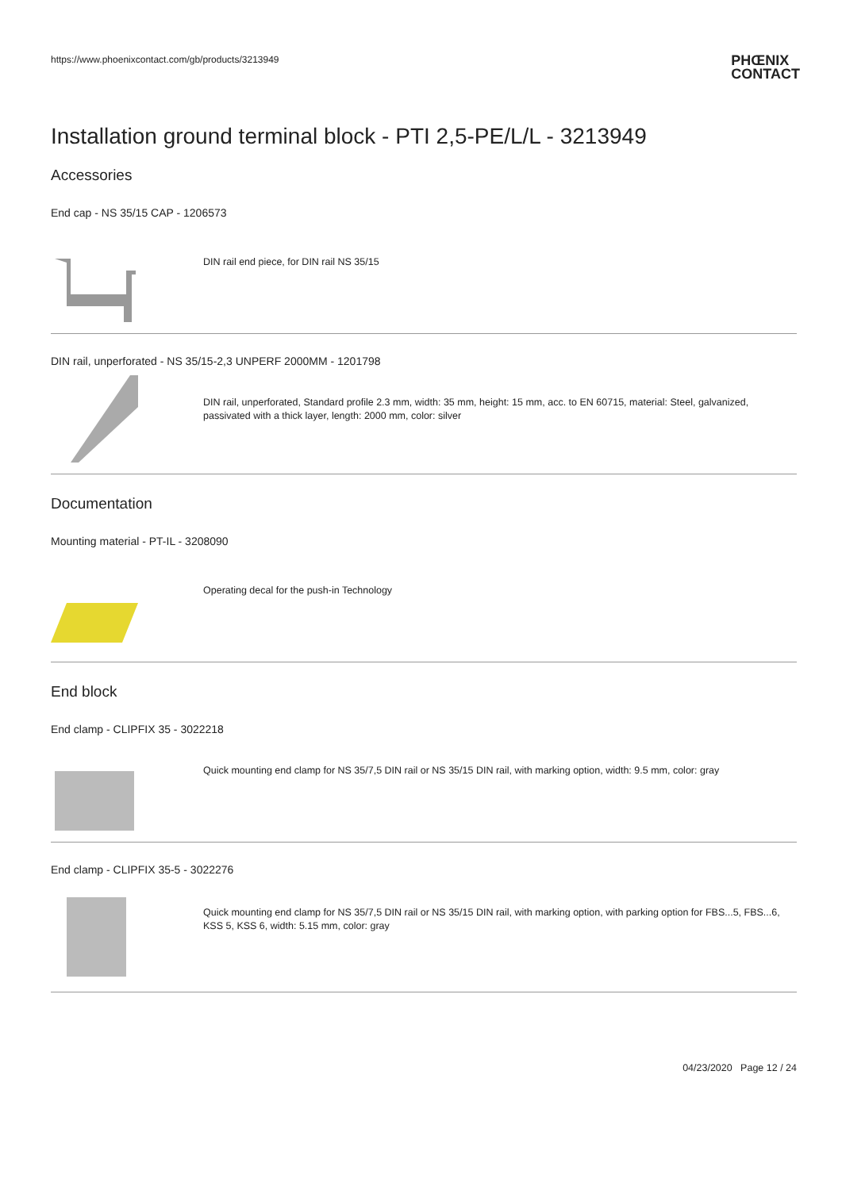https://www.phoenixcontact.com/gb/products/3213949
PHŒNIX
CONTACT
Installation ground terminal block - PTI 2,5-PE/L/L - 3213949
Accessories
End cap - NS 35/15 CAP - 1206573
DIN rail end piece, for DIN rail NS 35/15
DIN rail, unperforated - NS 35/15-2,3 UNPERF 2000MM - 1201798
DIN rail, unperforated, Standard profile 2.3 mm, width: 35 mm, height: 15 mm, acc. to EN 60715, material: Steel, galvanized, passivated with a thick layer, length: 2000 mm, color: silver
Documentation
Mounting material - PT-IL - 3208090
Operating decal for the push-in Technology
End block
End clamp - CLIPFIX 35 - 3022218
Quick mounting end clamp for NS 35/7,5 DIN rail or NS 35/15 DIN rail, with marking option, width: 9.5 mm, color: gray
End clamp - CLIPFIX 35-5 - 3022276
Quick mounting end clamp for NS 35/7,5 DIN rail or NS 35/15 DIN rail, with marking option, with parking option for FBS...5, FBS...6, KSS 5, KSS 6, width: 5.15 mm, color: gray
04/23/2020 Page 12 / 24